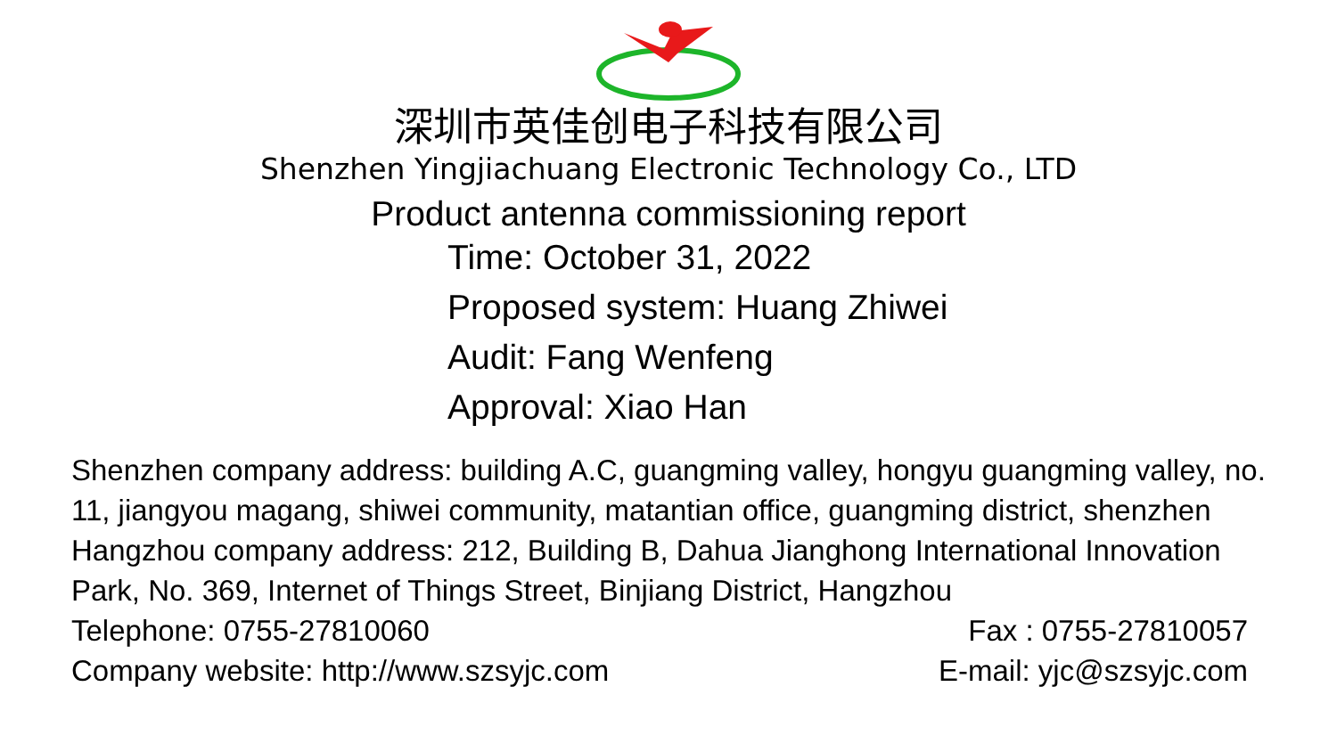深圳市英佳创电子科技有限公司
Shenzhen Yingjiachuang Electronic Technology Co., LTD
Product antenna commissioning report
Time: October 31, 2022
Proposed system: Huang Zhiwei
Audit: Fang Wenfeng
Approval: Xiao Han
Shenzhen company address: building A.C, guangming valley, hongyu guangming valley, no. 11, jiangyou magang, shiwei community, matantian office, guangming district, shenzhen
Hangzhou company address: 212, Building B, Dahua Jianghong International Innovation Park, No. 369, Internet of Things Street, Binjiang District, Hangzhou
Telephone: 0755-27810060 Fax : 0755-27810057
Company website: http://www.szsyjc.com E-mail: yjc@szsyjc.com